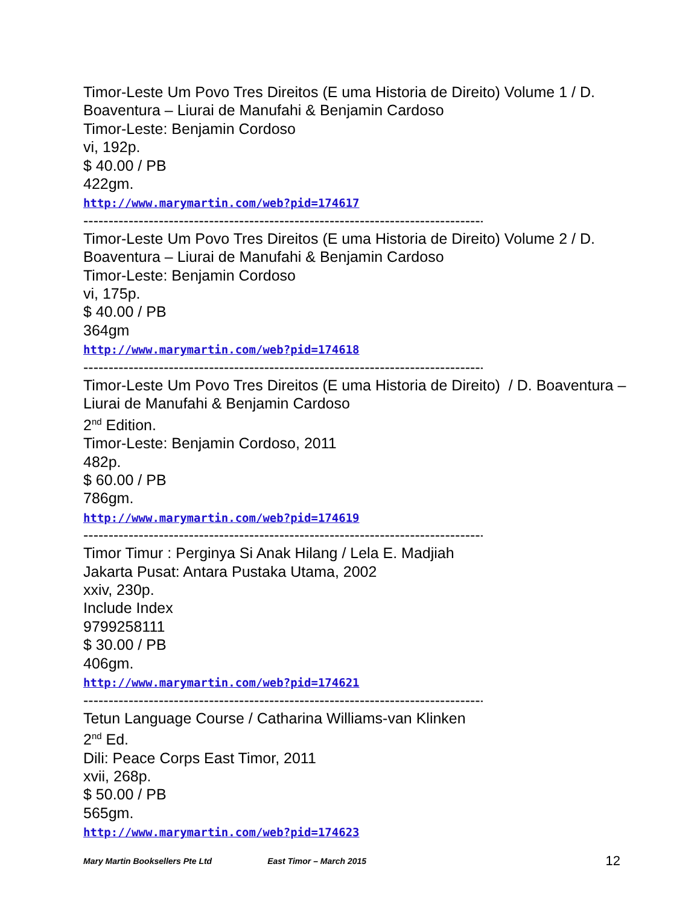Timor-Leste Um Povo Tres Direitos (E uma Historia de Direito) Volume 1 / D. Boaventura – Liurai de Manufahi & Benjamin Cardoso
Timor-Leste: Benjamin Cordoso
vi, 192p.
$ 40.00 / PB
422gm.
http://www.marymartin.com/web?pid=174617
------------------------------------------------------------------------------------
Timor-Leste Um Povo Tres Direitos (E uma Historia de Direito) Volume 2 / D. Boaventura – Liurai de Manufahi & Benjamin Cardoso
Timor-Leste: Benjamin Cordoso
vi, 175p.
$ 40.00 / PB
364gm
http://www.marymartin.com/web?pid=174618
------------------------------------------------------------------------------------
Timor-Leste Um Povo Tres Direitos (E uma Historia de Direito) / D. Boaventura – Liurai de Manufahi & Benjamin Cardoso
2<sup>nd</sup> Edition.
Timor-Leste: Benjamin Cordoso, 2011
482p.
$ 60.00 / PB
786gm.
http://www.marymartin.com/web?pid=174619
------------------------------------------------------------------------------------
Timor Timur : Perginya Si Anak Hilang / Lela E. Madjiah
Jakarta Pusat: Antara Pustaka Utama, 2002
xxiv, 230p.
Include Index
9799258111
$ 30.00 / PB
406gm.
http://www.marymartin.com/web?pid=174621
------------------------------------------------------------------------------------
Tetun Language Course / Catharina Williams-van Klinken
2<sup>nd</sup> Ed.
Dili: Peace Corps East Timor, 2011
xvii, 268p.
$ 50.00 / PB
565gm.
http://www.marymartin.com/web?pid=174623
Mary Martin Booksellers Pte Ltd East Timor – March 2015 12